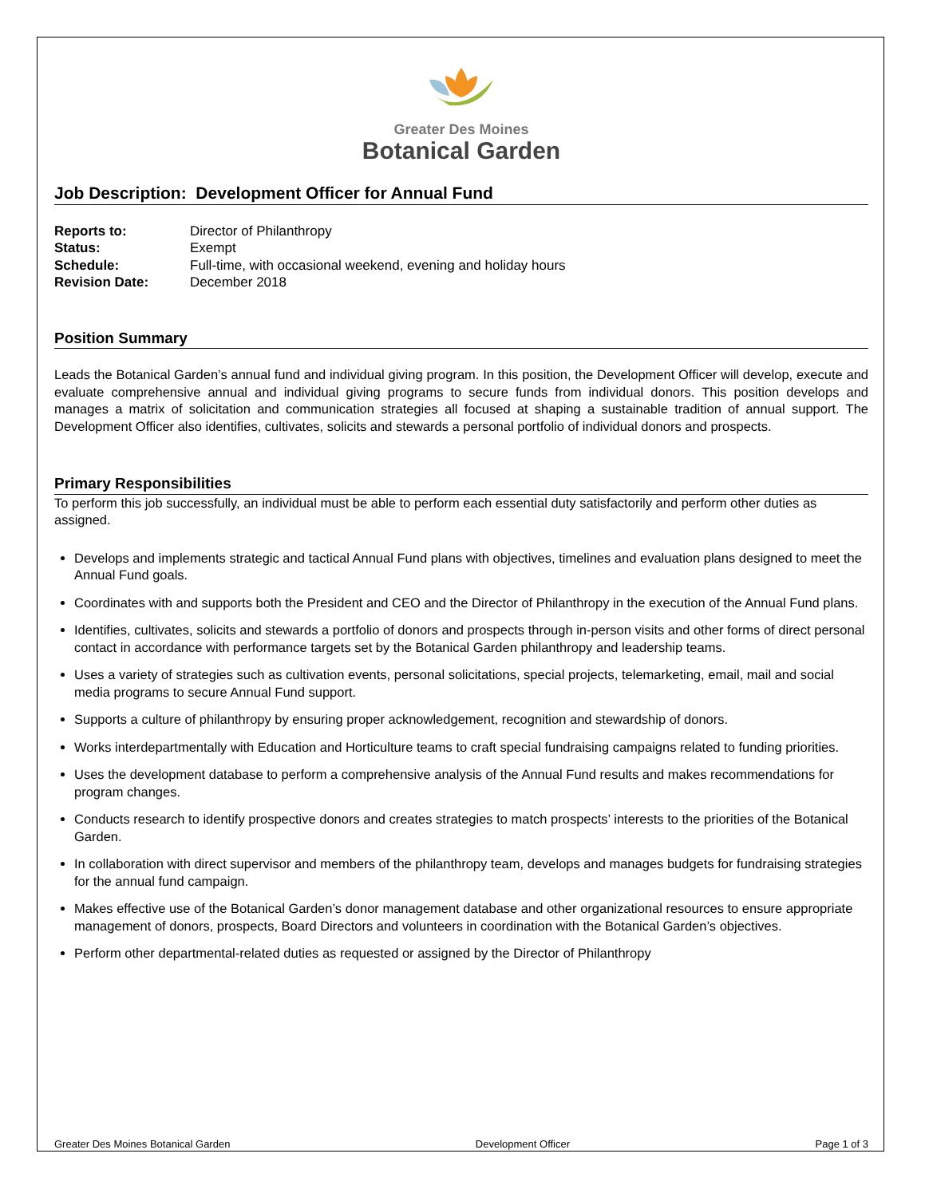Greater Des Moines
Botanical Garden
Job Description: Development Officer for Annual Fund
| Reports to: | Director of Philanthropy |
| Status: | Exempt |
| Schedule: | Full-time, with occasional weekend, evening and holiday hours |
| Revision Date: | December 2018 |
Position Summary
Leads the Botanical Garden’s annual fund and individual giving program. In this position, the Development Officer will develop, execute and evaluate comprehensive annual and individual giving programs to secure funds from individual donors. This position develops and manages a matrix of solicitation and communication strategies all focused at shaping a sustainable tradition of annual support. The Development Officer also identifies, cultivates, solicits and stewards a personal portfolio of individual donors and prospects.
Primary Responsibilities
To perform this job successfully, an individual must be able to perform each essential duty satisfactorily and perform other duties as assigned.
Develops and implements strategic and tactical Annual Fund plans with objectives, timelines and evaluation plans designed to meet the Annual Fund goals.
Coordinates with and supports both the President and CEO and the Director of Philanthropy in the execution of the Annual Fund plans.
Identifies, cultivates, solicits and stewards a portfolio of donors and prospects through in-person visits and other forms of direct personal contact in accordance with performance targets set by the Botanical Garden philanthropy and leadership teams.
Uses a variety of strategies such as cultivation events, personal solicitations, special projects, telemarketing, email, mail and social media programs to secure Annual Fund support.
Supports a culture of philanthropy by ensuring proper acknowledgement, recognition and stewardship of donors.
Works interdepartmentally with Education and Horticulture teams to craft special fundraising campaigns related to funding priorities.
Uses the development database to perform a comprehensive analysis of the Annual Fund results and makes recommendations for program changes.
Conducts research to identify prospective donors and creates strategies to match prospects’ interests to the priorities of the Botanical Garden.
In collaboration with direct supervisor and members of the philanthropy team, develops and manages budgets for fundraising strategies for the annual fund campaign.
Makes effective use of the Botanical Garden’s donor management database and other organizational resources to ensure appropriate management of donors, prospects, Board Directors and volunteers in coordination with the Botanical Garden’s objectives.
Perform other departmental-related duties as requested or assigned by the Director of Philanthropy
Greater Des Moines Botanical Garden Development Officer Page 1 of 3